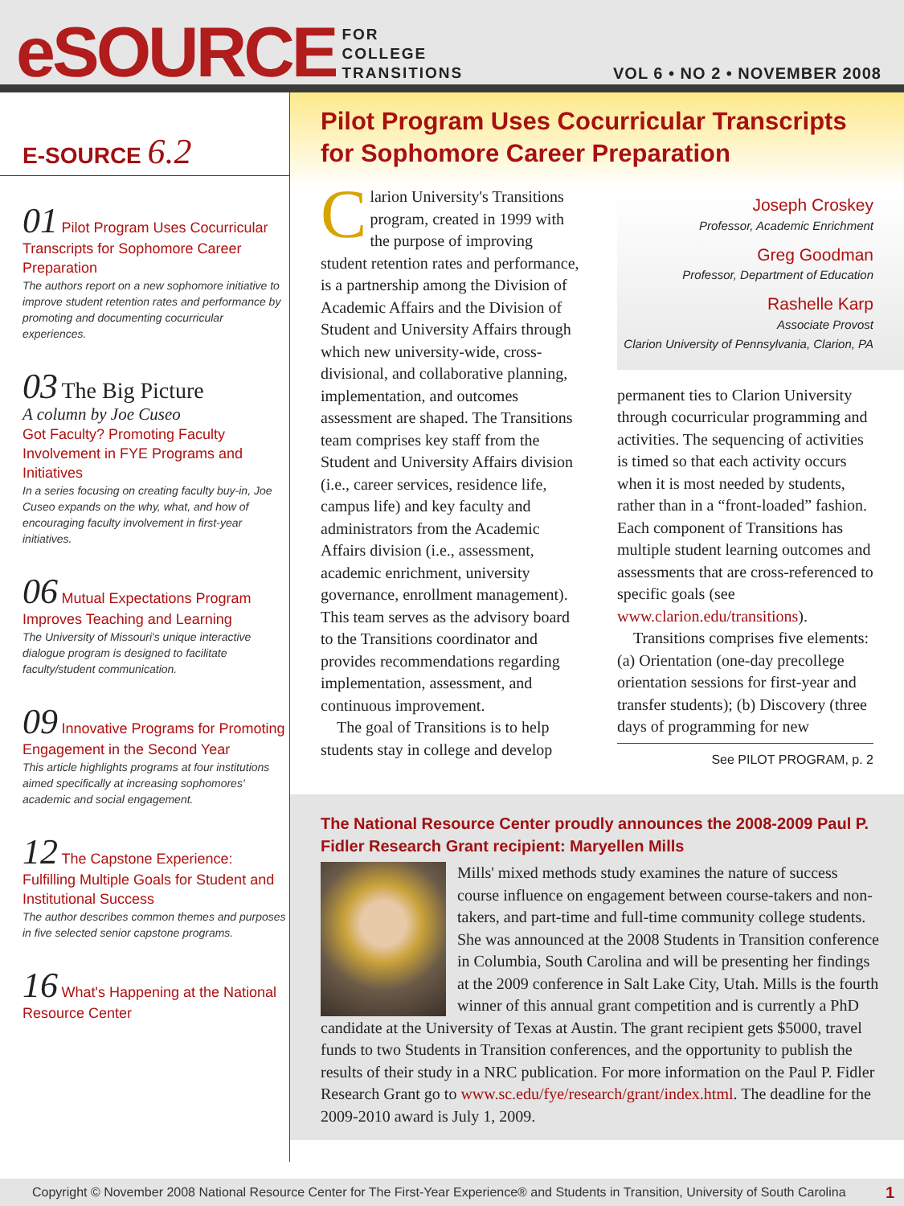eSOURCE
FOR
COLLEGE
TRANSITIONS
VOL 6 • NO 2 • NOVEMBER 2008
E-SOURCE 6.2
01 Pilot Program Uses Cocurricular Transcripts for Sophomore Career Preparation
The authors report on a new sophomore initiative to improve student retention rates and performance by promoting and documenting cocurricular experiences.
03 The Big Picture
A column by Joe Cuseo
Got Faculty? Promoting Faculty Involvement in FYE Programs and Initiatives
In a series focusing on creating faculty buy-in, Joe Cuseo expands on the why, what, and how of encouraging faculty involvement in first-year initiatives.
06 Mutual Expectations Program Improves Teaching and Learning
The University of Missouri's unique interactive dialogue program is designed to facilitate faculty/student communication.
09 Innovative Programs for Promoting Engagement in the Second Year
This article highlights programs at four institutions aimed specifically at increasing sophomores' academic and social engagement.
12 The Capstone Experience: Fulfilling Multiple Goals for Student and Institutional Success
The author describes common themes and purposes in five selected senior capstone programs.
16 What's Happening at the National Resource Center
Pilot Program Uses Cocurricular Transcripts for Sophomore Career Preparation
Clarion University's Transitions program, created in 1999 with the purpose of improving student retention rates and performance, is a partnership among the Division of Academic Affairs and the Division of Student and University Affairs through which new university-wide, cross-divisional, and collaborative planning, implementation, and outcomes assessment are shaped. The Transitions team comprises key staff from the Student and University Affairs division (i.e., career services, residence life, campus life) and key faculty and administrators from the Academic Affairs division (i.e., assessment, academic enrichment, university governance, enrollment management). This team serves as the advisory board to the Transitions coordinator and provides recommendations regarding implementation, assessment, and continuous improvement.
The goal of Transitions is to help students stay in college and develop
Joseph Croskey
Professor, Academic Enrichment
Greg Goodman
Professor, Department of Education
Rashelle Karp
Associate Provost
Clarion University of Pennsylvania, Clarion, PA
permanent ties to Clarion University through cocurricular programming and activities. The sequencing of activities is timed so that each activity occurs when it is most needed by students, rather than in a “front-loaded” fashion. Each component of Transitions has multiple student learning outcomes and assessments that are cross-referenced to specific goals (see www.clarion.edu/transitions).
Transitions comprises five elements: (a) Orientation (one-day precollege orientation sessions for first-year and transfer students); (b) Discovery (three days of programming for new
See PILOT PROGRAM, p. 2
The National Resource Center proudly announces the 2008-2009 Paul P. Fidler Research Grant recipient: Maryellen Mills
Mills' mixed methods study examines the nature of success course influence on engagement between course-takers and non-takers, and part-time and full-time community college students. She was announced at the 2008 Students in Transition conference in Columbia, South Carolina and will be presenting her findings at the 2009 conference in Salt Lake City, Utah. Mills is the fourth winner of this annual grant competition and is currently a PhD candidate at the University of Texas at Austin. The grant recipient gets $5000, travel funds to two Students in Transition conferences, and the opportunity to publish the results of their study in a NRC publication. For more information on the Paul P. Fidler Research Grant go to www.sc.edu/fye/research/grant/index.html. The deadline for the 2009-2010 award is July 1, 2009.
Copyright © November 2008 National Resource Center for The First-Year Experience® and Students in Transition, University of South Carolina 1